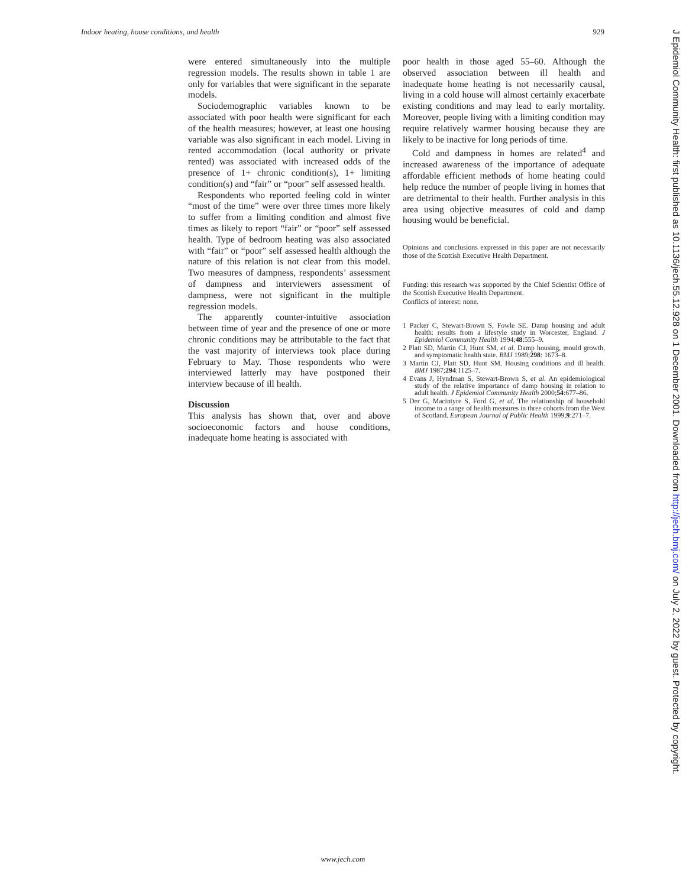Indoor heating, house conditions, and health 929
were entered simultaneously into the multiple regression models. The results shown in table 1 are only for variables that were significant in the separate models.
Sociodemographic variables known to be associated with poor health were significant for each of the health measures; however, at least one housing variable was also significant in each model. Living in rented accommodation (local authority or private rented) was associated with increased odds of the presence of 1+ chronic condition(s), 1+ limiting condition(s) and “fair” or “poor” self assessed health.
Respondents who reported feeling cold in winter “most of the time” were over three times more likely to suffer from a limiting condition and almost five times as likely to report “fair” or “poor” self assessed health. Type of bedroom heating was also associated with “fair” or “poor” self assessed health although the nature of this relation is not clear from this model. Two measures of dampness, respondents’ assessment of dampness and interviewers assessment of dampness, were not significant in the multiple regression models.
The apparently counter-intuitive association between time of year and the presence of one or more chronic conditions may be attributable to the fact that the vast majority of interviews took place during February to May. Those respondents who were interviewed latterly may have postponed their interview because of ill health.
Discussion
This analysis has shown that, over and above socioeconomic factors and house conditions, inadequate home heating is associated with
poor health in those aged 55–60. Although the observed association between ill health and inadequate home heating is not necessarily causal, living in a cold house will almost certainly exacerbate existing conditions and may lead to early mortality. Moreover, people living with a limiting condition may require relatively warmer housing because they are likely to be inactive for long periods of time.
Cold and dampness in homes are related<sup>4</sup> and increased awareness of the importance of adequate affordable efficient methods of home heating could help reduce the number of people living in homes that are detrimental to their health. Further analysis in this area using objective measures of cold and damp housing would be beneficial.
Opinions and conclusions expressed in this paper are not necessarily those of the Scottish Executive Health Department.
Funding: this research was supported by the Chief Scientist Office of the Scottish Executive Health Department.
Conflicts of interest: none.
1 Packer C, Stewart-Brown S, Fowle SE. Damp housing and adult health: results from a lifestyle study in Worcester, England. J Epidemiol Community Health 1994;48:555–9.
2 Platt SD, Martin CJ, Hunt SM, et al. Damp housing, mould growth, and symptomatic health state. BMJ 1989;298: 1673–8.
3 Martin CJ, Platt SD, Hunt SM. Housing conditions and ill health. BMJ 1987;294:1125–7.
4 Evans J, Hyndman S, Stewart-Brown S, et al. An epidemiological study of the relative importance of damp housing in relation to adult health. J Epidemiol Community Health 2000;54:677–86.
5 Der G, Macintyre S, Ford G, et al. The relationship of household income to a range of health measures in three cohorts from the West of Scotland. European Journal of Public Health 1999;9:271–7.
www.jech.com
J Epidemiol Community Health: first published as 10.1136/jech.55.12.928 on 1 December 2001. Downloaded from http://jech.bmj.com/ on July 2, 2022 by guest. Protected by copyright.